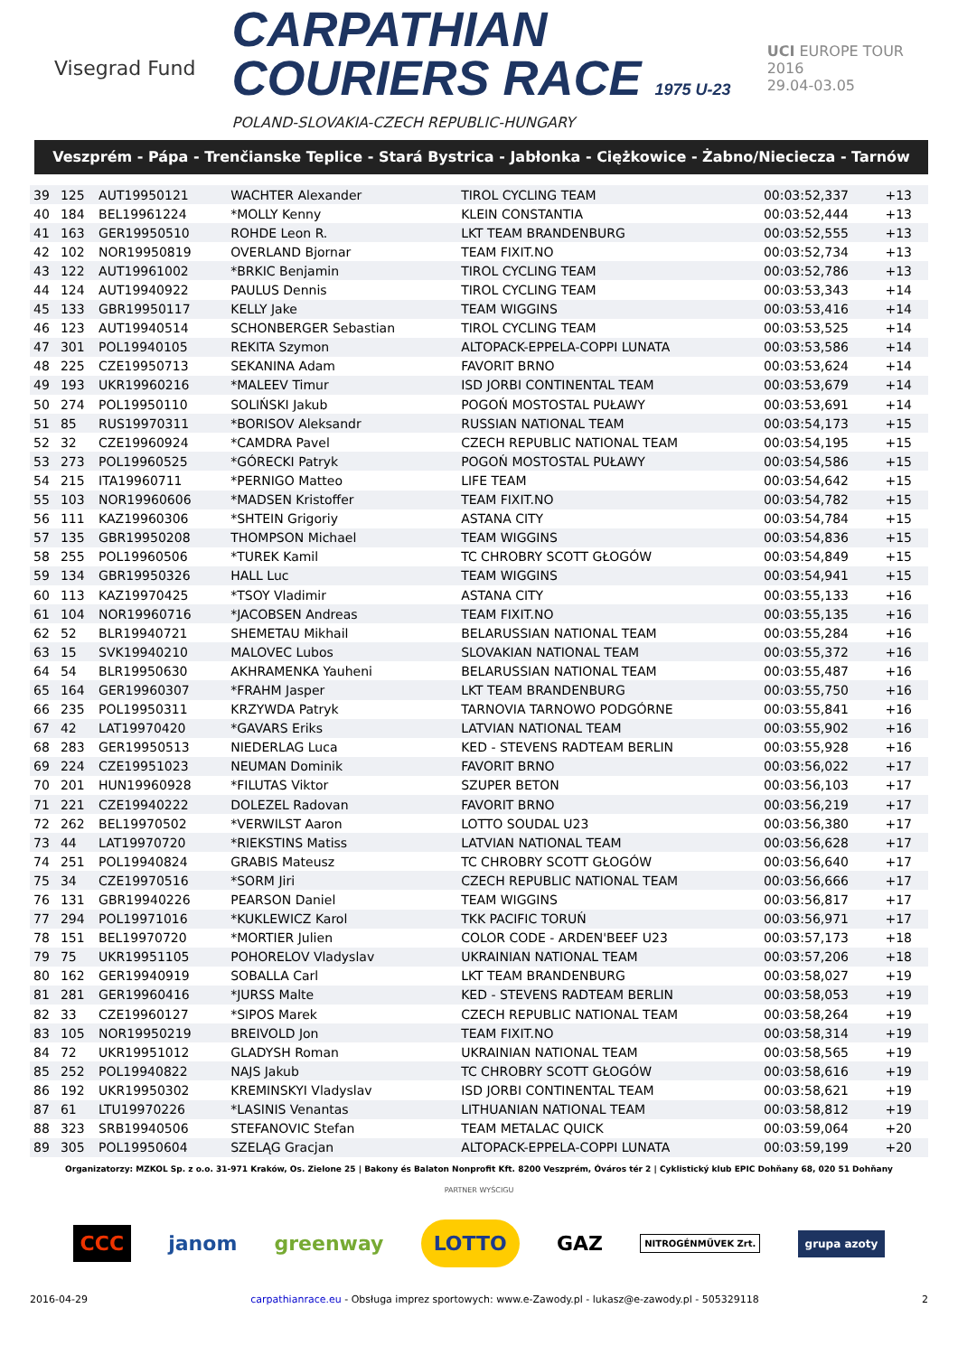Visegrad Fund
CARPATHIAN
COURIERS RACE 1975 U-23
POLAND-SLOVAKIA-CZECH REPUBLIC-HUNGARY
UCI EUROPE TOUR
2016
29.04-03.05
Veszprém - Pápa - Trenčianske Teplice - Stará Bystrica - Jabłonka - Ciężkowice - Żabno/Nieciecza - Tarnów
| 39 | 125 | AUT19950121 | WACHTER Alexander | TIROL CYCLING TEAM | 00:03:52,337 | +13 | |
| 40 | 184 | BEL19961224 | *MOLLY Kenny | KLEIN CONSTANTIA | 00:03:52,444 | +13 | |
| 41 | 163 | GER19950510 | ROHDE Leon R. | LKT TEAM BRANDENBURG | 00:03:52,555 | +13 | |
| 42 | 102 | NOR19950819 | OVERLAND Bjornar | TEAM FIXIT.NO | 00:03:52,734 | +13 | |
| 43 | 122 | AUT19961002 | *BRKIC Benjamin | TIROL CYCLING TEAM | 00:03:52,786 | +13 | |
| 44 | 124 | AUT19940922 | PAULUS Dennis | TIROL CYCLING TEAM | 00:03:53,343 | +14 | |
| 45 | 133 | GBR19950117 | KELLY Jake | TEAM WIGGINS | 00:03:53,416 | +14 | |
| 46 | 123 | AUT19940514 | SCHONBERGER Sebastian | TIROL CYCLING TEAM | 00:03:53,525 | +14 | |
| 47 | 301 | POL19940105 | REKITA Szymon | ALTOPACK-EPPELA-COPPI LUNATA | 00:03:53,586 | +14 | |
| 48 | 225 | CZE19950713 | SEKANINA Adam | FAVORIT BRNO | 00:03:53,624 | +14 | |
| 49 | 193 | UKR19960216 | *MALEEV Timur | ISD JORBI CONTINENTAL TEAM | 00:03:53,679 | +14 | |
| 50 | 274 | POL19950110 | SOLIŃSKI Jakub | POGOŃ MOSTOSTAL PUŁAWY | 00:03:53,691 | +14 | |
| 51 | 85 | RUS19970311 | *BORISOV Aleksandr | RUSSIAN NATIONAL TEAM | 00:03:54,173 | +15 | |
| 52 | 32 | CZE19960924 | *CAMDRA Pavel | CZECH REPUBLIC NATIONAL TEAM | 00:03:54,195 | +15 | |
| 53 | 273 | POL19960525 | *GÓRECKI Patryk | POGOŃ MOSTOSTAL PUŁAWY | 00:03:54,586 | +15 | |
| 54 | 215 | ITA19960711 | *PERNIGO Matteo | LIFE TEAM | 00:03:54,642 | +15 | |
| 55 | 103 | NOR19960606 | *MADSEN Kristoffer | TEAM FIXIT.NO | 00:03:54,782 | +15 | |
| 56 | 111 | KAZ19960306 | *SHTEIN Grigoriy | ASTANA CITY | 00:03:54,784 | +15 | |
| 57 | 135 | GBR19950208 | THOMPSON Michael | TEAM WIGGINS | 00:03:54,836 | +15 | |
| 58 | 255 | POL19960506 | *TUREK Kamil | TC CHROBRY SCOTT GŁOGÓW | 00:03:54,849 | +15 | |
| 59 | 134 | GBR19950326 | HALL Luc | TEAM WIGGINS | 00:03:54,941 | +15 | |
| 60 | 113 | KAZ19970425 | *TSOY Vladimir | ASTANA CITY | 00:03:55,133 | +16 | |
| 61 | 104 | NOR19960716 | *JACOBSEN Andreas | TEAM FIXIT.NO | 00:03:55,135 | +16 | |
| 62 | 52 | BLR19940721 | SHEMETAU Mikhail | BELARUSSIAN NATIONAL TEAM | 00:03:55,284 | +16 | |
| 63 | 15 | SVK19940210 | MALOVEC Lubos | SLOVAKIAN NATIONAL TEAM | 00:03:55,372 | +16 | |
| 64 | 54 | BLR19950630 | AKHRAMENKA Yauheni | BELARUSSIAN NATIONAL TEAM | 00:03:55,487 | +16 | |
| 65 | 164 | GER19960307 | *FRAHM Jasper | LKT TEAM BRANDENBURG | 00:03:55,750 | +16 | |
| 66 | 235 | POL19950311 | KRZYWDA Patryk | TARNOVIA TARNOWO PODGÓRNE | 00:03:55,841 | +16 | |
| 67 | 42 | LAT19970420 | *GAVARS Eriks | LATVIAN NATIONAL TEAM | 00:03:55,902 | +16 | |
| 68 | 283 | GER19950513 | NIEDERLAG Luca | KED - STEVENS RADTEAM BERLIN | 00:03:55,928 | +16 | |
| 69 | 224 | CZE19951023 | NEUMAN Dominik | FAVORIT BRNO | 00:03:56,022 | +17 | |
| 70 | 201 | HUN19960928 | *FILUTAS Viktor | SZUPER BETON | 00:03:56,103 | +17 | |
| 71 | 221 | CZE19940222 | DOLEZEL Radovan | FAVORIT BRNO | 00:03:56,219 | +17 | |
| 72 | 262 | BEL19970502 | *VERWILST Aaron | LOTTO SOUDAL U23 | 00:03:56,380 | +17 | |
| 73 | 44 | LAT19970720 | *RIEKSTINS Matiss | LATVIAN NATIONAL TEAM | 00:03:56,628 | +17 | |
| 74 | 251 | POL19940824 | GRABIS Mateusz | TC CHROBRY SCOTT GŁOGÓW | 00:03:56,640 | +17 | |
| 75 | 34 | CZE19970516 | *SORM Jiri | CZECH REPUBLIC NATIONAL TEAM | 00:03:56,666 | +17 | |
| 76 | 131 | GBR19940226 | PEARSON Daniel | TEAM WIGGINS | 00:03:56,817 | +17 | |
| 77 | 294 | POL19971016 | *KUKLEWICZ Karol | TKK PACIFIC TORUŃ | 00:03:56,971 | +17 | |
| 78 | 151 | BEL19970720 | *MORTIER Julien | COLOR CODE - ARDEN'BEEF U23 | 00:03:57,173 | +18 | |
| 79 | 75 | UKR19951105 | POHORELOV Vladyslav | UKRAINIAN NATIONAL TEAM | 00:03:57,206 | +18 | |
| 80 | 162 | GER19940919 | SOBALLA Carl | LKT TEAM BRANDENBURG | 00:03:58,027 | +19 | |
| 81 | 281 | GER19960416 | *JURSS Malte | KED - STEVENS RADTEAM BERLIN | 00:03:58,053 | +19 | |
| 82 | 33 | CZE19960127 | *SIPOS Marek | CZECH REPUBLIC NATIONAL TEAM | 00:03:58,264 | +19 | |
| 83 | 105 | NOR19950219 | BREIVOLD Jon | TEAM FIXIT.NO | 00:03:58,314 | +19 | |
| 84 | 72 | UKR19951012 | GLADYSH Roman | UKRAINIAN NATIONAL TEAM | 00:03:58,565 | +19 | |
| 85 | 252 | POL19940822 | NAJS Jakub | TC CHROBRY SCOTT GŁOGÓW | 00:03:58,616 | +19 | |
| 86 | 192 | UKR19950302 | KREMINSKYI Vladyslav | ISD JORBI CONTINENTAL TEAM | 00:03:58,621 | +19 | |
| 87 | 61 | LTU19970226 | *LASINIS Venantas | LITHUANIAN NATIONAL TEAM | 00:03:58,812 | +19 | |
| 88 | 323 | SRB19940506 | STEFANOVIC Stefan | TEAM METALAC QUICK | 00:03:59,064 | +20 | |
| 89 | 305 | POL19950604 | SZELĄG Gracjan | ALTOPACK-EPPELA-COPPI LUNATA | 00:03:59,199 | +20 | |
Organizatorzy: MZKOL Sp. z o.o. 31-971 Kraków, Os. Zielone 25 | Bakony és Balaton Nonprofit Kft. 8200 Veszprém, Óváros tér 2 | Cyklistický klub EPIC Dohňany 68, 020 51 Dohňany
PARTNER WYŚCIGU
CCC janom greenway LOTTO GAZ NITROGÉNMŰVEK Zrt. grupa azoty
2016-04-29 carpathianrace.eu - Obsługa imprez sportowych: www.e-Zawody.pl - lukasz@e-zawody.pl - 505329118 2